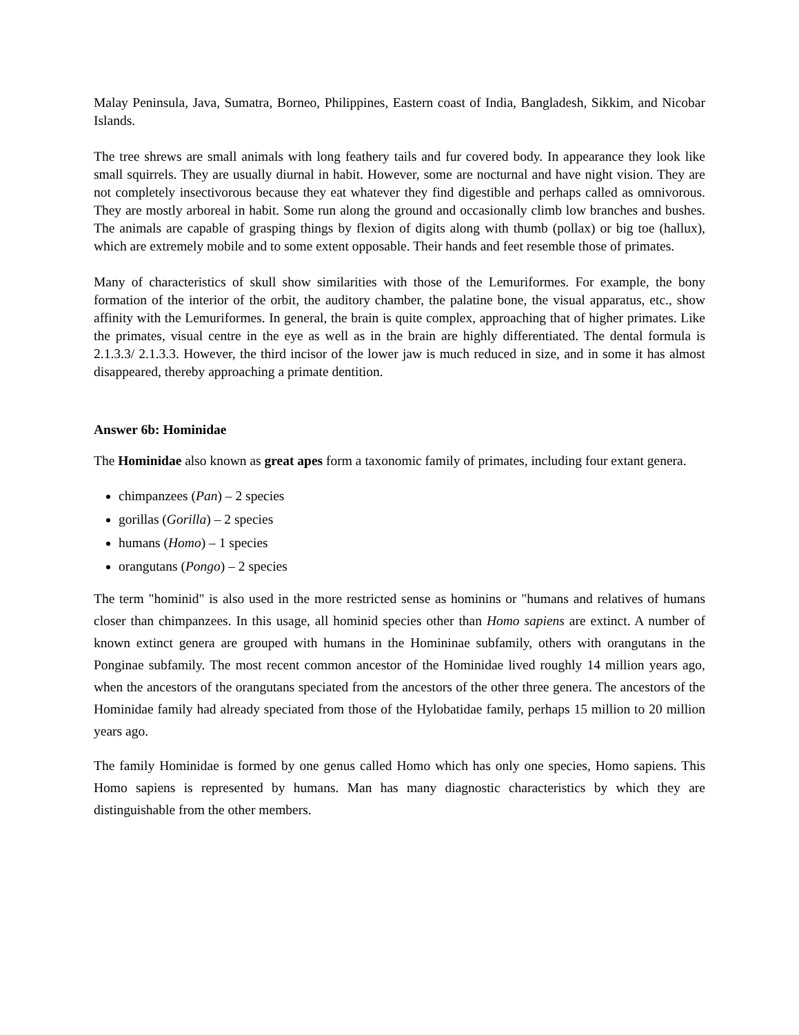Malay Peninsula, Java, Sumatra, Borneo, Philippines, Eastern coast of India, Bangladesh, Sikkim, and Nicobar Islands.
The tree shrews are small animals with long feathery tails and fur covered body. In appearance they look like small squirrels. They are usually diurnal in habit. However, some are nocturnal and have night vision. They are not completely insectivorous because they eat whatever they find digestible and perhaps called as omnivorous. They are mostly arboreal in habit. Some run along the ground and occasionally climb low branches and bushes. The animals are capable of grasping things by flexion of digits along with thumb (pollax) or big toe (hallux), which are extremely mobile and to some extent opposable. Their hands and feet resemble those of primates.
Many of characteristics of skull show similarities with those of the Lemuriformes. For example, the bony formation of the interior of the orbit, the auditory chamber, the palatine bone, the visual apparatus, etc., show affinity with the Lemuriformes. In general, the brain is quite complex, approaching that of higher primates. Like the primates, visual centre in the eye as well as in the brain are highly differentiated. The dental formula is 2.1.3.3/ 2.1.3.3. However, the third incisor of the lower jaw is much reduced in size, and in some it has almost disappeared, thereby approaching a primate dentition.
Answer 6b: Hominidae
The Hominidae also known as great apes form a taxonomic family of primates, including four extant genera.
chimpanzees (Pan) – 2 species
gorillas (Gorilla) – 2 species
humans (Homo) – 1 species
orangutans (Pongo) – 2 species
The term "hominid" is also used in the more restricted sense as hominins or "humans and relatives of humans closer than chimpanzees. In this usage, all hominid species other than Homo sapiens are extinct. A number of known extinct genera are grouped with humans in the Homininae subfamily, others with orangutans in the Ponginae subfamily. The most recent common ancestor of the Hominidae lived roughly 14 million years ago, when the ancestors of the orangutans speciated from the ancestors of the other three genera. The ancestors of the Hominidae family had already speciated from those of the Hylobatidae family, perhaps 15 million to 20 million years ago.
The family Hominidae is formed by one genus called Homo which has only one species, Homo sapiens. This Homo sapiens is represented by humans. Man has many diagnostic characteristics by which they are distinguishable from the other members.